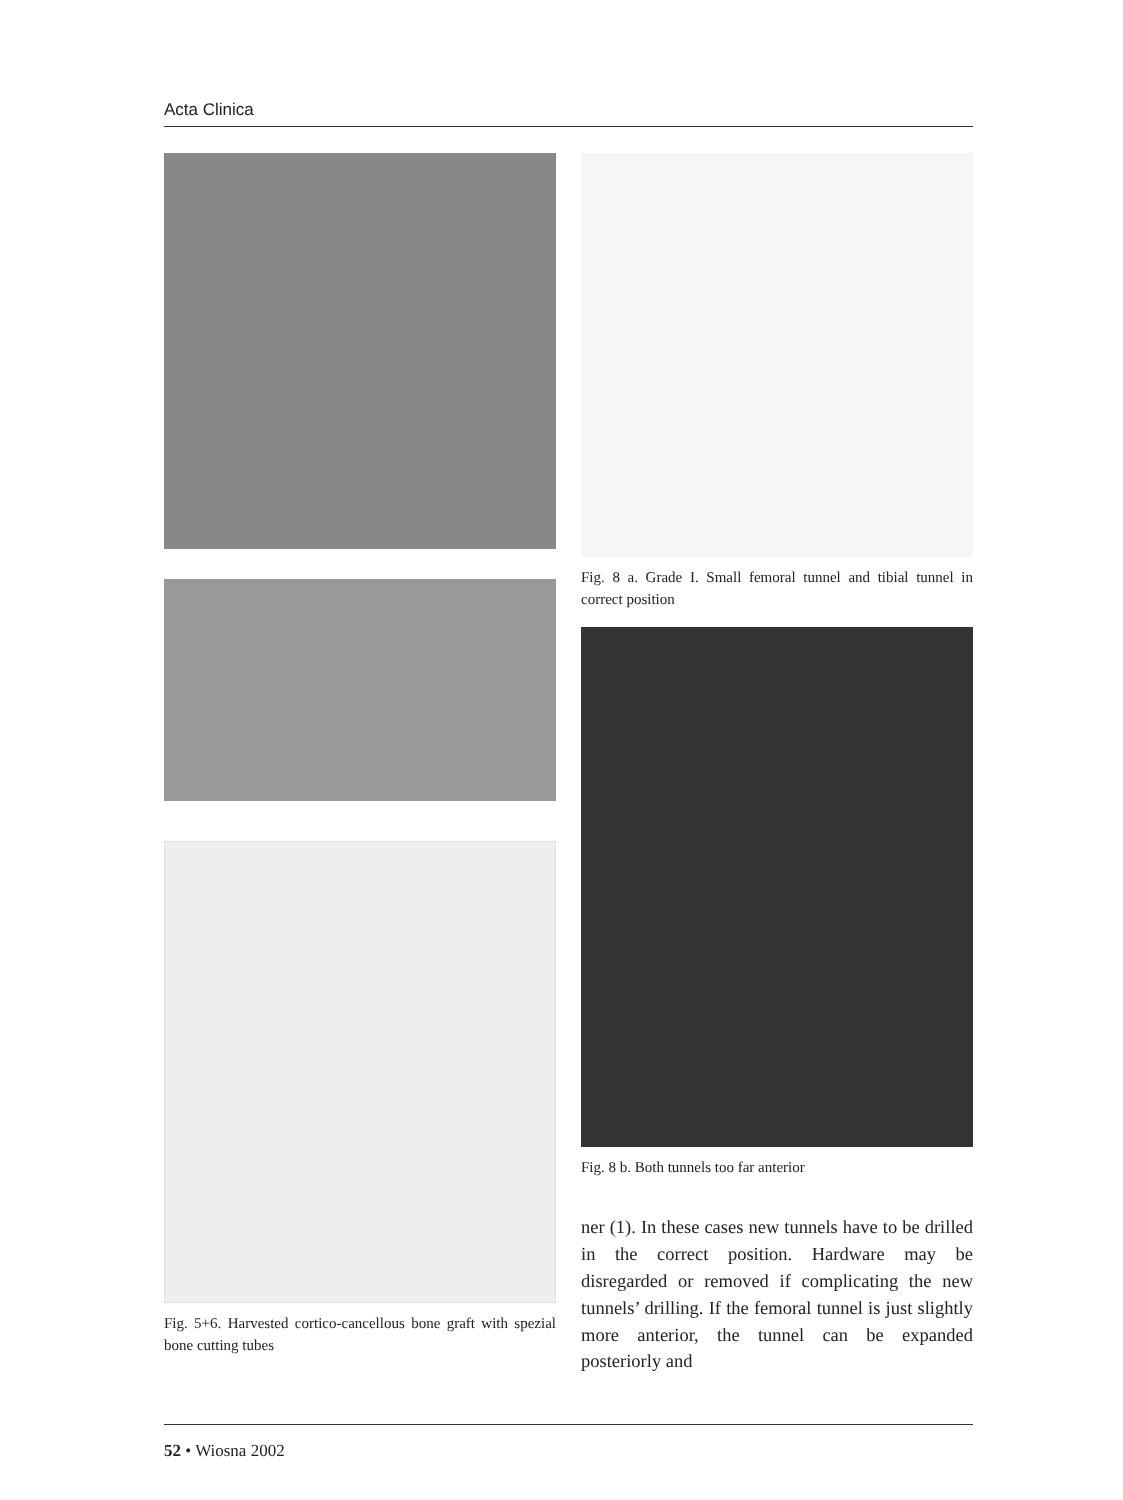Acta Clinica
Fig. 5+6. Harvested cortico-cancellous bone graft with spezial bone cutting tubes
Fig. 8 a. Grade I. Small femoral tunnel and tibial tunnel in correct position
Fig. 8 b. Both tunnels too far anterior
ner (1). In these cases new tunnels have to be drilled in the correct position. Hardware may be disregarded or removed if complicating the new tunnels’ drilling. If the femoral tunnel is just slightly more anterior, the tunnel can be expanded posteriorly and
52 • Wiosna 2002